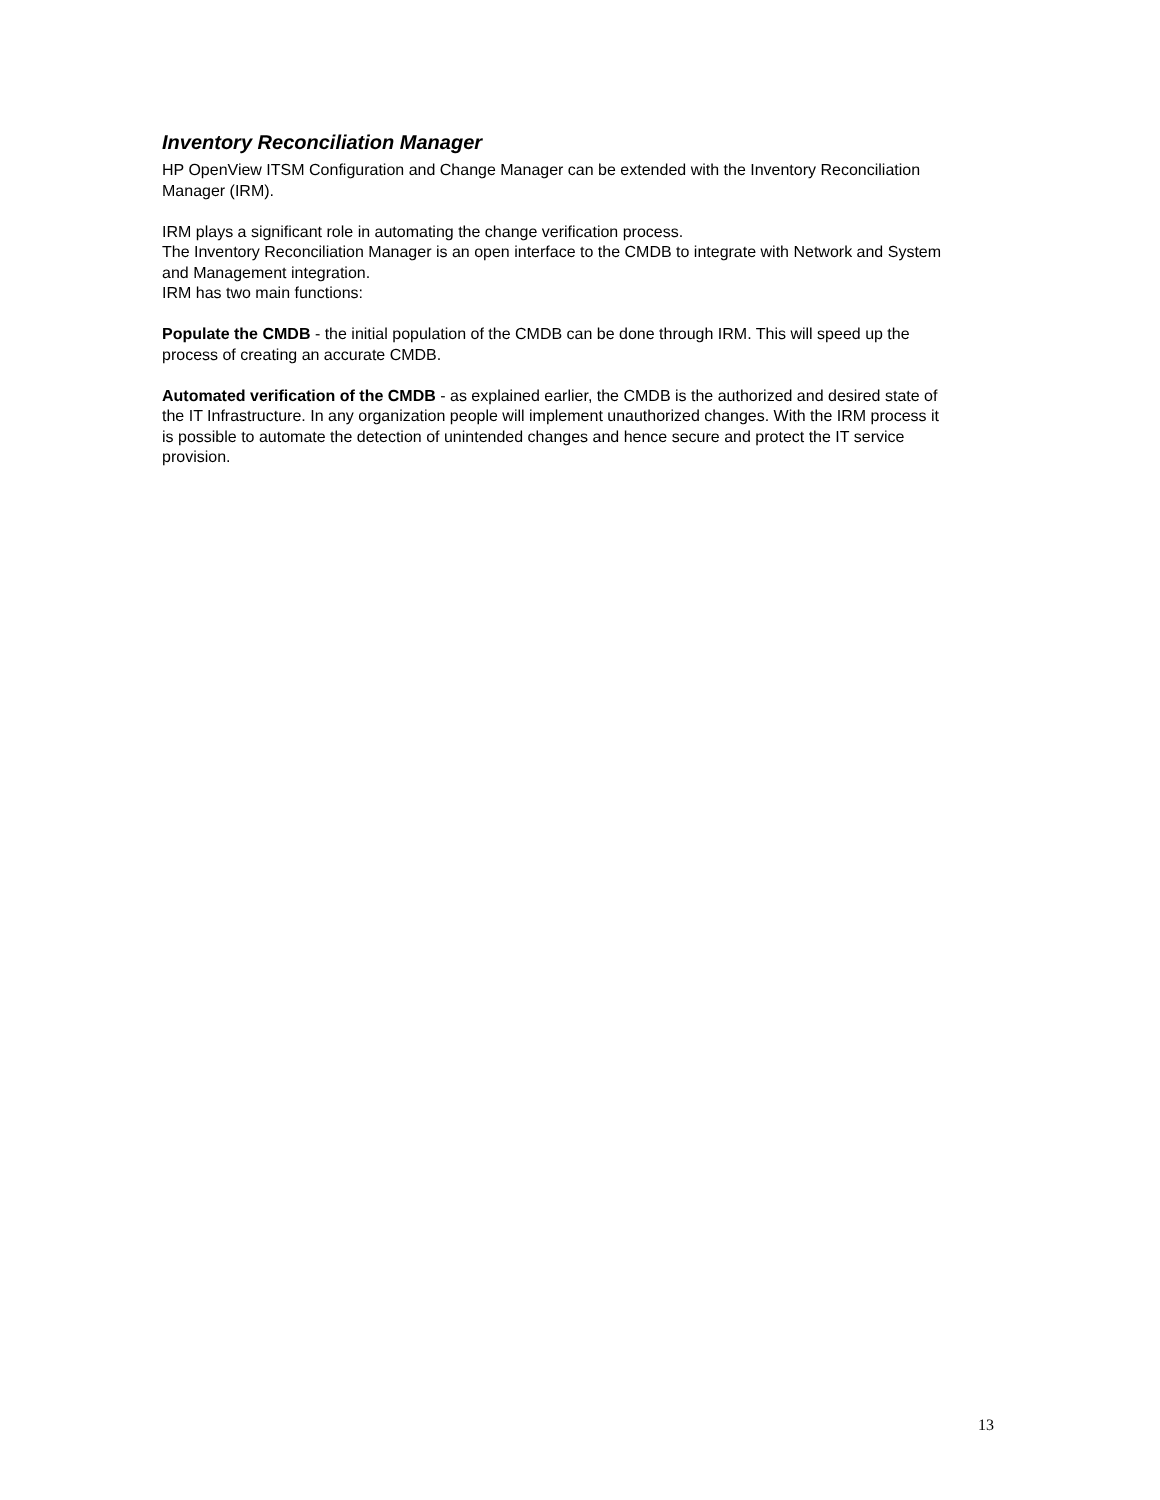Inventory Reconciliation Manager
HP OpenView ITSM Configuration and Change Manager can be extended with the Inventory Reconciliation Manager (IRM).
IRM plays a significant role in automating the change verification process.
The Inventory Reconciliation Manager is an open interface to the CMDB to integrate with Network and System and Management integration.
IRM has two main functions:
Populate the CMDB - the initial population of the CMDB can be done through IRM. This will speed up the process of creating an accurate CMDB.
Automated verification of the CMDB - as explained earlier, the CMDB is the authorized and desired state of the IT Infrastructure. In any organization people will implement unauthorized changes. With the IRM process it is possible to automate the detection of unintended changes and hence secure and protect the IT service provision.
13